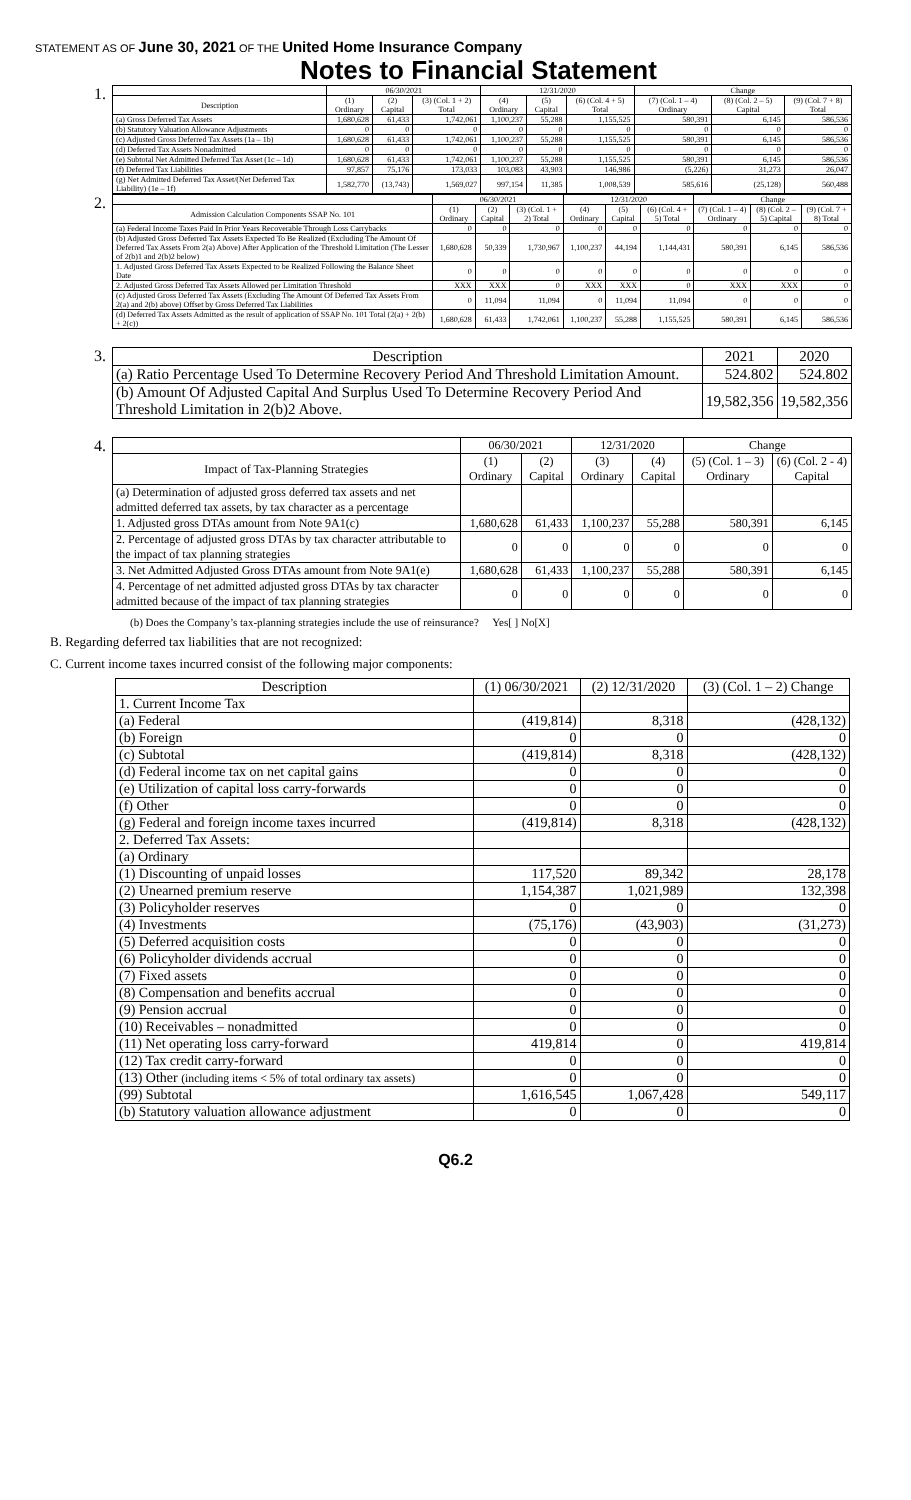STATEMENT AS OF June 30, 2021 OF THE United Home Insurance Company
Notes to Financial Statement
1.
| | 06/30/2021 | | | 12/31/2020 | | | Change | | |
| --- | --- | --- | --- | --- | --- | --- | --- | --- | --- |
| Description | (1) Ordinary | (2) Capital | (3) (Col. 1 + 2) Total | (4) Ordinary | (5) Capital | (6) (Col. 4 + 5) Total | (7) (Col. 1 – 4) Ordinary | (8) (Col. 2 – 5) Capital | (9) (Col. 7 + 8) Total |
| (a) Gross Deferred Tax Assets | 1,680,628 | 61,433 | 1,742,061 | 1,100,237 | 55,288 | 1,155,525 | 580,391 | 6,145 | 586,536 |
| (b) Statutory Valuation Allowance Adjustments | 0 | 0 | 0 | 0 | 0 | 0 | 0 | 0 | 0 |
| (c) Adjusted Gross Deferred Tax Assets (1a – 1b) | 1,680,628 | 61,433 | 1,742,061 | 1,100,237 | 55,288 | 1,155,525 | 580,391 | 6,145 | 586,536 |
| (d) Deferred Tax Assets Nonadmitted | 0 | 0 | 0 | 0 | 0 | 0 | 0 | 0 | 0 |
| (e) Subtotal Net Admitted Deferred Tax Asset (1c – 1d) | 1,680,628 | 61,433 | 1,742,061 | 1,100,237 | 55,288 | 1,155,525 | 580,391 | 6,145 | 586,536 |
| (f) Deferred Tax Liabilities | 97,857 | 75,176 | 173,033 | 103,083 | 43,903 | 146,986 | (5,226) | 31,273 | 26,047 |
| (g) Net Admitted Deferred Tax Asset/(Net Deferred Tax Liability) (1e – 1f) | 1,582,770 | (13,743) | 1,569,027 | 997,154 | 11,385 | 1,008,539 | 585,616 | (25,128) | 560,488 |
2.
| | 06/30/2021 | | | 12/31/2020 | | | Change | | |
| --- | --- | --- | --- | --- | --- | --- | --- | --- | --- |
| Admission Calculation Components SSAP No. 101 | (1) Ordinary | (2) Capital | (3) (Col. 1 + 2) Total | (4) Ordinary | (5) Capital | (6) (Col. 4 + 5) Total | (7) (Col. 1 – 4) Ordinary | (8) (Col. 2 – 5) Capital | (9) (Col. 7 + 8) Total |
| (a) Federal Income Taxes Paid In Prior Years Recoverable Through Loss Carrybacks | 0 | 0 | 0 | 0 | 0 | 0 | 0 | 0 | 0 |
| (b) Adjusted Gross Deferred Tax Assets Expected To Be Realized (Excluding The Amount Of Deferred Tax Assets From 2(a) Above) After Application of the Threshold Limitation (The Lesser of 2(b)1 and 2(b)2 below) | 1,680,628 | 50,339 | 1,730,967 | 1,100,237 | 44,194 | 1,144,431 | 580,391 | 6,145 | 586,536 |
| 1. Adjusted Gross Deferred Tax Assets Expected to be Realized Following the Balance Sheet Date | 0 | 0 | 0 | 0 | 0 | 0 | 0 | 0 | 0 |
| 2. Adjusted Gross Deferred Tax Assets Allowed per Limitation Threshold | XXX | XXX | 0 | XXX | XXX | 0 | XXX | XXX | 0 |
| (c) Adjusted Gross Deferred Tax Assets (Excluding The Amount Of Deferred Tax Assets From 2(a) and 2(b) above) Offset by Gross Deferred Tax Liabilities | 0 | 11,094 | 11,094 | 0 | 11,094 | 11,094 | 0 | 0 | 0 |
| (d) Deferred Tax Assets Admitted as the result of application of SSAP No. 101 Total (2(a) + 2(b) + 2(c)) | 1,680,628 | 61,433 | 1,742,061 | 1,100,237 | 55,288 | 1,155,525 | 580,391 | 6,145 | 586,536 |
3.
| Description | 2021 | 2020 |
| --- | --- | --- |
| (a) Ratio Percentage Used To Determine Recovery Period And Threshold Limitation Amount. | 524.802 | 524.802 |
| (b) Amount Of Adjusted Capital And Surplus Used To Determine Recovery Period And Threshold Limitation in 2(b)2 Above. | 19,582,356 | 19,582,356 |
4.
| | 06/30/2021 | | 12/31/2020 | | Change | |
| --- | --- | --- | --- | --- | --- | --- |
| Impact of Tax-Planning Strategies | (1) Ordinary | (2) Capital | (3) Ordinary | (4) Capital | (5) (Col. 1 – 3) Ordinary | (6) (Col. 2 - 4) Capital |
| (a) Determination of adjusted gross deferred tax assets and net admitted deferred tax assets, by tax character as a percentage | | | | | | |
| 1. Adjusted gross DTAs amount from Note 9A1(c) | 1,680,628 | 61,433 | 1,100,237 | 55,288 | 580,391 | 6,145 |
| 2. Percentage of adjusted gross DTAs by tax character attributable to the impact of tax planning strategies | 0 | 0 | 0 | 0 | 0 | 0 |
| 3. Net Admitted Adjusted Gross DTAs amount from Note 9A1(e) | 1,680,628 | 61,433 | 1,100,237 | 55,288 | 580,391 | 6,145 |
| 4. Percentage of net admitted adjusted gross DTAs by tax character admitted because of the impact of tax planning strategies | 0 | 0 | 0 | 0 | 0 | 0 |
(b) Does the Company’s tax-planning strategies include the use of reinsurance? Yes[ ] No[X]
B. Regarding deferred tax liabilities that are not recognized:
C. Current income taxes incurred consist of the following major components:
| Description | (1) 06/30/2021 | (2) 12/31/2020 | (3) (Col. 1 – 2) Change |
| --- | --- | --- | --- |
| 1. Current Income Tax | | | |
| (a) Federal | (419,814) | 8,318 | (428,132) |
| (b) Foreign | 0 | 0 | 0 |
| (c) Subtotal | (419,814) | 8,318 | (428,132) |
| (d) Federal income tax on net capital gains | 0 | 0 | 0 |
| (e) Utilization of capital loss carry-forwards | 0 | 0 | 0 |
| (f) Other | 0 | 0 | 0 |
| (g) Federal and foreign income taxes incurred | (419,814) | 8,318 | (428,132) |
| 2. Deferred Tax Assets: | | | |
| (a) Ordinary | | | |
| (1) Discounting of unpaid losses | 117,520 | 89,342 | 28,178 |
| (2) Unearned premium reserve | 1,154,387 | 1,021,989 | 132,398 |
| (3) Policyholder reserves | 0 | 0 | 0 |
| (4) Investments | (75,176) | (43,903) | (31,273) |
| (5) Deferred acquisition costs | 0 | 0 | 0 |
| (6) Policyholder dividends accrual | 0 | 0 | 0 |
| (7) Fixed assets | 0 | 0 | 0 |
| (8) Compensation and benefits accrual | 0 | 0 | 0 |
| (9) Pension accrual | 0 | 0 | 0 |
| (10) Receivables – nonadmitted | 0 | 0 | 0 |
| (11) Net operating loss carry-forward | 419,814 | 0 | 419,814 |
| (12) Tax credit carry-forward | 0 | 0 | 0 |
| (13) Other (including items < 5% of total ordinary tax assets) | 0 | 0 | 0 |
| (99) Subtotal | 1,616,545 | 1,067,428 | 549,117 |
| (b) Statutory valuation allowance adjustment | 0 | 0 | 0 |
Q6.2